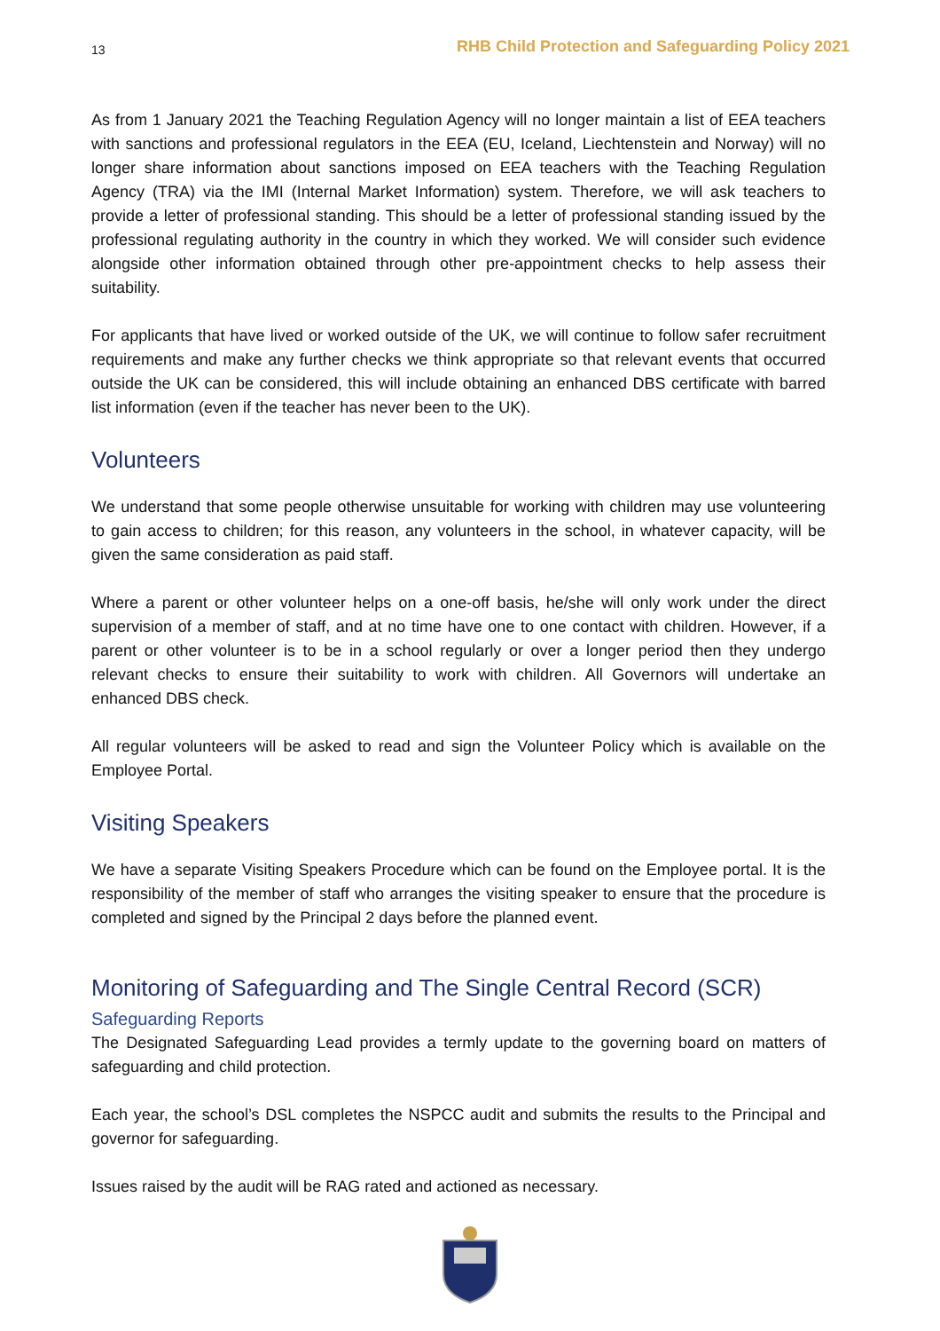13 RHB Child Protection and Safeguarding Policy 2021
As from 1 January 2021 the Teaching Regulation Agency will no longer maintain a list of EEA teachers with sanctions and professional regulators in the EEA (EU, Iceland, Liechtenstein and Norway) will no longer share information about sanctions imposed on EEA teachers with the Teaching Regulation Agency (TRA) via the IMI (Internal Market Information) system. Therefore, we will ask teachers to provide a letter of professional standing. This should be a letter of professional standing issued by the professional regulating authority in the country in which they worked. We will consider such evidence alongside other information obtained through other pre-appointment checks to help assess their suitability.
For applicants that have lived or worked outside of the UK, we will continue to follow safer recruitment requirements and make any further checks we think appropriate so that relevant events that occurred outside the UK can be considered, this will include obtaining an enhanced DBS certificate with barred list information (even if the teacher has never been to the UK).
Volunteers
We understand that some people otherwise unsuitable for working with children may use volunteering to gain access to children; for this reason, any volunteers in the school, in whatever capacity, will be given the same consideration as paid staff.
Where a parent or other volunteer helps on a one-off basis, he/she will only work under the direct supervision of a member of staff, and at no time have one to one contact with children. However, if a parent or other volunteer is to be in a school regularly or over a longer period then they undergo relevant checks to ensure their suitability to work with children. All Governors will undertake an enhanced DBS check.
All regular volunteers will be asked to read and sign the Volunteer Policy which is available on the Employee Portal.
Visiting Speakers
We have a separate Visiting Speakers Procedure which can be found on the Employee portal. It is the responsibility of the member of staff who arranges the visiting speaker to ensure that the procedure is completed and signed by the Principal 2 days before the planned event.
Monitoring of Safeguarding and The Single Central Record (SCR)
Safeguarding Reports
The Designated Safeguarding Lead provides a termly update to the governing board on matters of safeguarding and child protection.
Each year, the school’s DSL completes the NSPCC audit and submits the results to the Principal and governor for safeguarding.
Issues raised by the audit will be RAG rated and actioned as necessary.